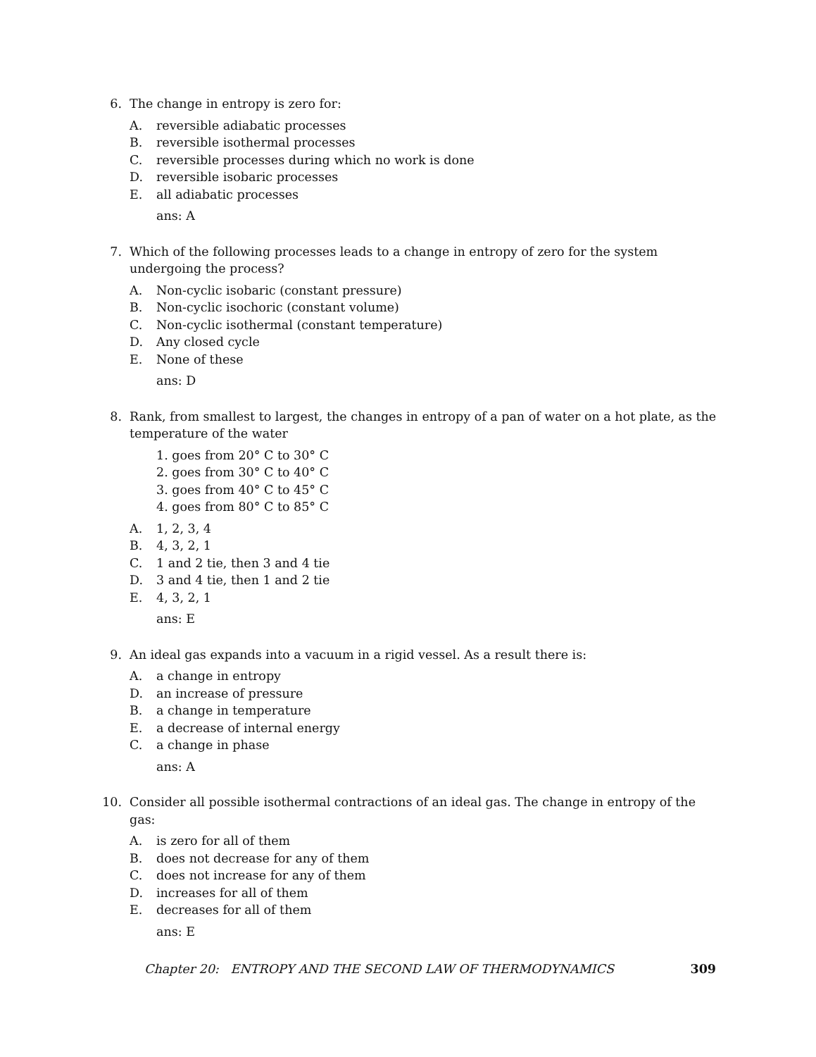6. The change in entropy is zero for:
A. reversible adiabatic processes
B. reversible isothermal processes
C. reversible processes during which no work is done
D. reversible isobaric processes
E. all adiabatic processes
ans: A
7. Which of the following processes leads to a change in entropy of zero for the system undergoing the process?
A. Non-cyclic isobaric (constant pressure)
B. Non-cyclic isochoric (constant volume)
C. Non-cyclic isothermal (constant temperature)
D. Any closed cycle
E. None of these
ans: D
8. Rank, from smallest to largest, the changes in entropy of a pan of water on a hot plate, as the temperature of the water
1. goes from 20° C to 30° C
2. goes from 30° C to 40° C
3. goes from 40° C to 45° C
4. goes from 80° C to 85° C
A. 1, 2, 3, 4
B. 4, 3, 2, 1
C. 1 and 2 tie, then 3 and 4 tie
D. 3 and 4 tie, then 1 and 2 tie
E. 4, 3, 2, 1
ans: E
9. An ideal gas expands into a vacuum in a rigid vessel. As a result there is:
A. a change in entropy
D. an increase of pressure
B. a change in temperature
E. a decrease of internal energy
C. a change in phase
ans: A
10. Consider all possible isothermal contractions of an ideal gas. The change in entropy of the gas:
A. is zero for all of them
B. does not decrease for any of them
C. does not increase for any of them
D. increases for all of them
E. decreases for all of them
ans: E
Chapter 20: ENTROPY AND THE SECOND LAW OF THERMODYNAMICS 309